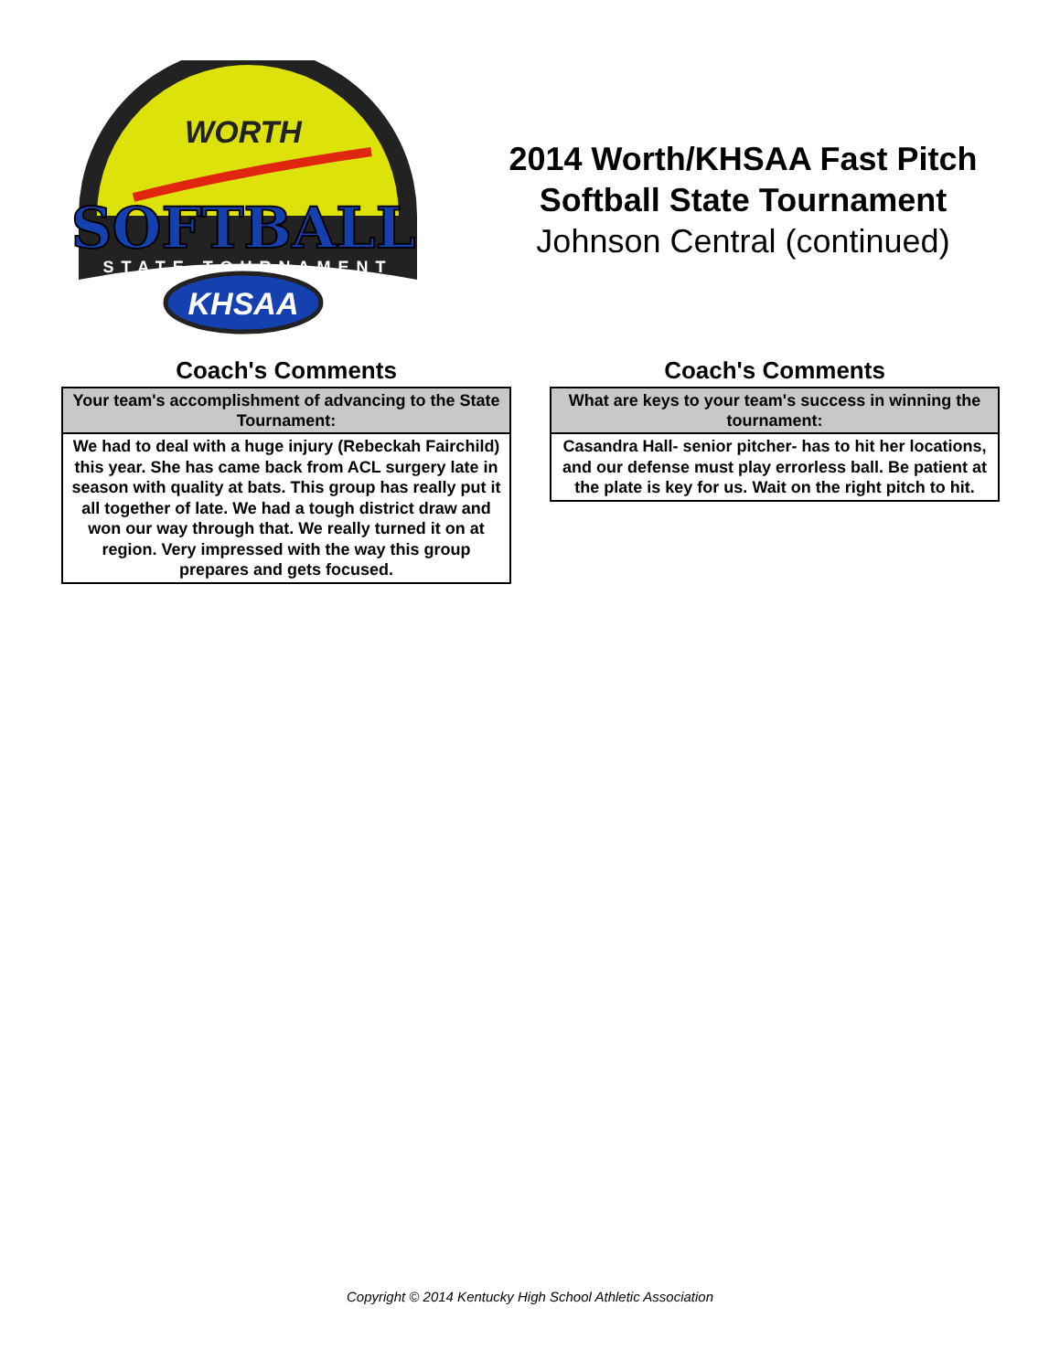WORTH
SOFTBALL
STATE TOURNAMENT
KHSAA
2014 Worth/KHSAA Fast Pitch
Softball State Tournament
Johnson Central (continued)
Coach's Comments
| Your team's accomplishment of advancing to the State Tournament: |
| --- |
| We had to deal with a huge injury (Rebeckah Fairchild) this year. She has came back from ACL surgery late in season with quality at bats. This group has really put it all together of late. We had a tough district draw and won our way through that. We really turned it on at region. Very impressed with the way this group prepares and gets focused. |
Coach's Comments
| What are keys to your team's success in winning the tournament: |
| --- |
| Casandra Hall- senior pitcher- has to hit her locations, and our defense must play errorless ball. Be patient at the plate is key for us. Wait on the right pitch to hit. |
Copyright © 2014 Kentucky High School Athletic Association